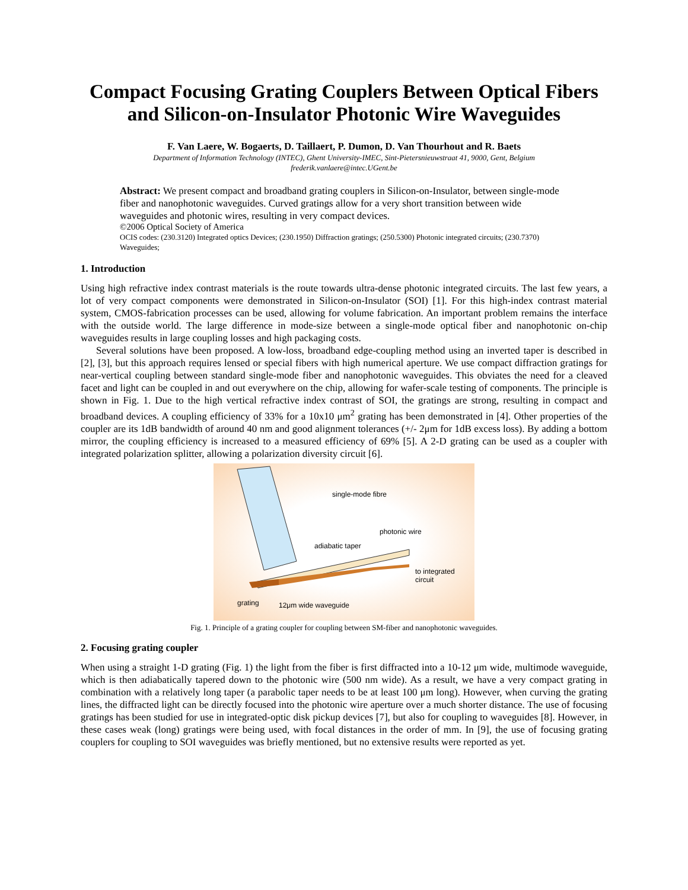Compact Focusing Grating Couplers Between Optical Fibers and Silicon-on-Insulator Photonic Wire Waveguides
F. Van Laere, W. Bogaerts, D. Taillaert, P. Dumon, D. Van Thourhout and R. Baets
Department of Information Technology (INTEC), Ghent University-IMEC, Sint-Pietersnieuwstraat 41, 9000, Gent, Belgium
frederik.vanlaere@intec.UGent.be
Abstract: We present compact and broadband grating couplers in Silicon-on-Insulator, between single-mode fiber and nanophotonic waveguides. Curved gratings allow for a very short transition between wide waveguides and photonic wires, resulting in very compact devices.
©2006 Optical Society of America
OCIS codes: (230.3120) Integrated optics Devices; (230.1950) Diffraction gratings; (250.5300) Photonic integrated circuits; (230.7370) Waveguides;
1. Introduction
Using high refractive index contrast materials is the route towards ultra-dense photonic integrated circuits. The last few years, a lot of very compact components were demonstrated in Silicon-on-Insulator (SOI) [1]. For this high-index contrast material system, CMOS-fabrication processes can be used, allowing for volume fabrication. An important problem remains the interface with the outside world. The large difference in mode-size between a single-mode optical fiber and nanophotonic on-chip waveguides results in large coupling losses and high packaging costs.
Several solutions have been proposed. A low-loss, broadband edge-coupling method using an inverted taper is described in [2], [3], but this approach requires lensed or special fibers with high numerical aperture. We use compact diffraction gratings for near-vertical coupling between standard single-mode fiber and nanophotonic waveguides. This obviates the need for a cleaved facet and light can be coupled in and out everywhere on the chip, allowing for wafer-scale testing of components. The principle is shown in Fig. 1. Due to the high vertical refractive index contrast of SOI, the gratings are strong, resulting in compact and broadband devices. A coupling efficiency of 33% for a 10x10 μm<sup>2</sup> grating has been demonstrated in [4]. Other properties of the coupler are its 1dB bandwidth of around 40 nm and good alignment tolerances (+/- 2μm for 1dB excess loss). By adding a bottom mirror, the coupling efficiency is increased to a measured efficiency of 69% [5]. A 2-D grating can be used as a coupler with integrated polarization splitter, allowing a polarization diversity circuit [6].
single-mode fibre
photonic wire
adiabatic taper
to integrated
circuit
grating 12μm wide waveguide
Fig. 1. Principle of a grating coupler for coupling between SM-fiber and nanophotonic waveguides.
2. Focusing grating coupler
When using a straight 1-D grating (Fig. 1) the light from the fiber is first diffracted into a 10-12 μm wide, multimode waveguide, which is then adiabatically tapered down to the photonic wire (500 nm wide). As a result, we have a very compact grating in combination with a relatively long taper (a parabolic taper needs to be at least 100 μm long). However, when curving the grating lines, the diffracted light can be directly focused into the photonic wire aperture over a much shorter distance. The use of focusing gratings has been studied for use in integrated-optic disk pickup devices [7], but also for coupling to waveguides [8]. However, in these cases weak (long) gratings were being used, with focal distances in the order of mm. In [9], the use of focusing grating couplers for coupling to SOI waveguides was briefly mentioned, but no extensive results were reported as yet.